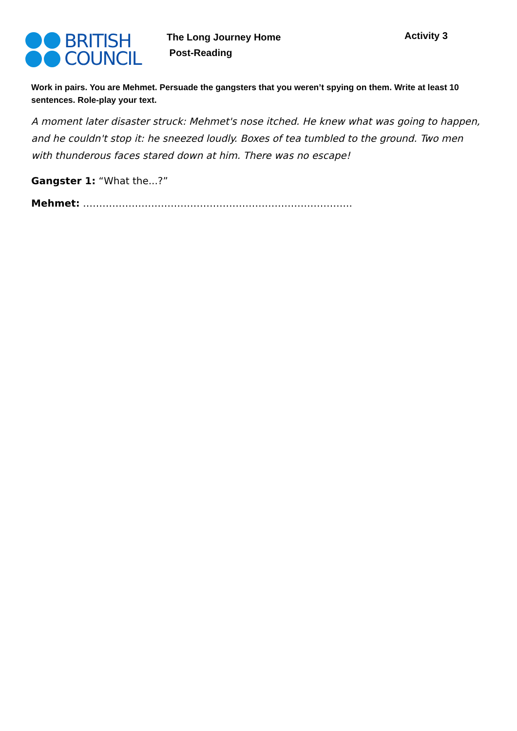BRITISH
COUNCIL
The Long Journey Home
Post-Reading
Activity 3
Work in pairs. You are Mehmet. Persuade the gangsters that you weren’t spying on them. Write at least 10 sentences. Role-play your text.
A moment later disaster struck: Mehmet's nose itched. He knew what was going to happen, and he couldn't stop it: he sneezed loudly. Boxes of tea tumbled to the ground. Two men with thunderous faces stared down at him. There was no escape!
Gangster 1: “What the...?”
Mehmet: ………………………………………………………………………..